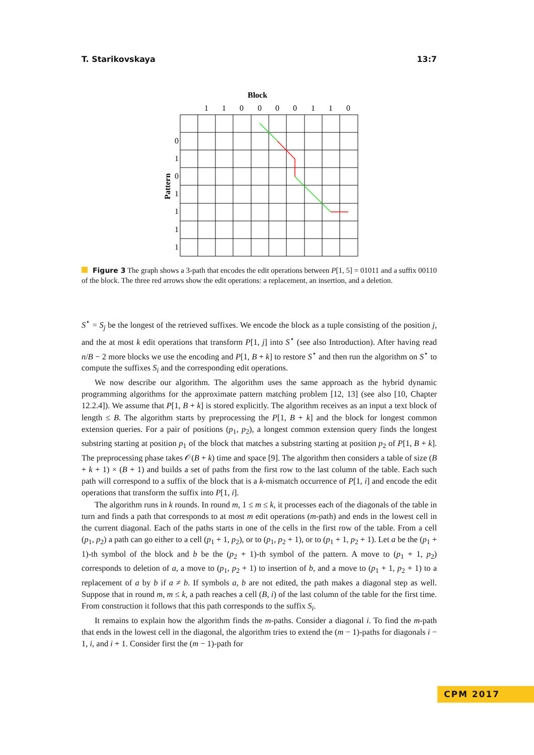T. Starikovskaya 13:7
Block
1
1
0
0
0
0
1
1
0
0
1
0
1
1
1
1
Pattern
Figure 3 The graph shows a 3-path that encodes the edit operations between P[1, 5] = 01011 and a suffix 00110 of the block. The three red arrows show the edit operations: a replacement, an insertion, and a deletion.
S<sup>⋆</sup> = S<sub>j</sub> be the longest of the retrieved suffixes. We encode the block as a tuple consisting of the position j, and the at most k edit operations that transform P[1, j] into S<sup>⋆</sup> (see also Introduction). After having read n/B − 2 more blocks we use the encoding and P[1, B + k] to restore S<sup>⋆</sup> and then run the algorithm on S<sup>⋆</sup> to compute the suffixes S<sub>i</sub> and the corresponding edit operations.
We now describe our algorithm. The algorithm uses the same approach as the hybrid dynamic programming algorithms for the approximate pattern matching problem [12, 13] (see also [10, Chapter 12.2.4]). We assume that P[1, B + k] is stored explicitly. The algorithm receives as an input a text block of length ≤ B. The algorithm starts by preprocessing the P[1, B + k] and the block for longest common extension queries. For a pair of positions (p<sub>1</sub>, p<sub>2</sub>), a longest common extension query finds the longest substring starting at position p<sub>1</sub> of the block that matches a substring starting at position p<sub>2</sub> of P[1, B + k]. The preprocessing phase takes 𝒪(B + k) time and space [9]. The algorithm then considers a table of size (B + k + 1) × (B + 1) and builds a set of paths from the first row to the last column of the table. Each such path will correspond to a suffix of the block that is a k-mismatch occurrence of P[1, i] and encode the edit operations that transform the suffix into P[1, i].
The algorithm runs in k rounds. In round m, 1 ≤ m ≤ k, it processes each of the diagonals of the table in turn and finds a path that corresponds to at most m edit operations (m-path) and ends in the lowest cell in the current diagonal. Each of the paths starts in one of the cells in the first row of the table. From a cell (p<sub>1</sub>, p<sub>2</sub>) a path can go either to a cell (p<sub>1</sub> + 1, p<sub>2</sub>), or to (p<sub>1</sub>, p<sub>2</sub> + 1), or to (p<sub>1</sub> + 1, p<sub>2</sub> + 1). Let a be the (p<sub>1</sub> + 1)-th symbol of the block and b be the (p<sub>2</sub> + 1)-th symbol of the pattern. A move to (p<sub>1</sub> + 1, p<sub>2</sub>) corresponds to deletion of a, a move to (p<sub>1</sub>, p<sub>2</sub> + 1) to insertion of b, and a move to (p<sub>1</sub> + 1, p<sub>2</sub> + 1) to a replacement of a by b if a ≠ b. If symbols a, b are not edited, the path makes a diagonal step as well. Suppose that in round m, m ≤ k, a path reaches a cell (B, i) of the last column of the table for the first time. From construction it follows that this path corresponds to the suffix S<sub>i</sub>.
It remains to explain how the algorithm finds the m-paths. Consider a diagonal i. To find the m-path that ends in the lowest cell in the diagonal, the algorithm tries to extend the (m − 1)-paths for diagonals i − 1, i, and i + 1. Consider first the (m − 1)-path for
CPM 2017